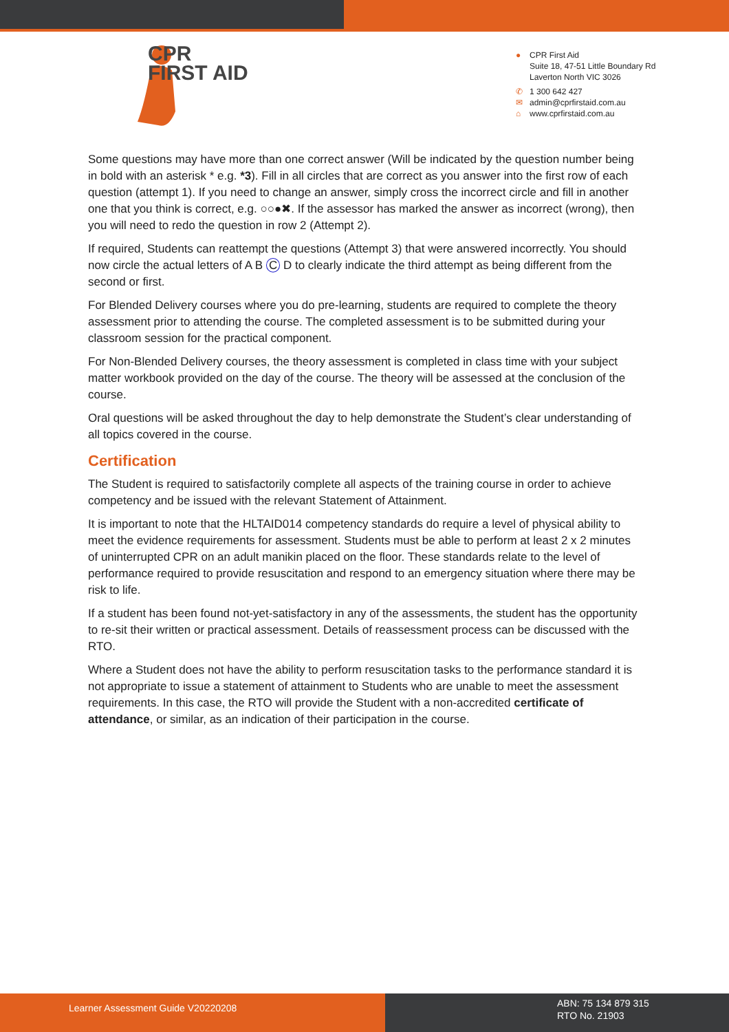CPR
FIRST AID
● CPR First Aid
Suite 18, 47-51 Little Boundary Rd
Laverton North VIC 3026
✆ 1 300 642 427
✉ admin@cprfirstaid.com.au
⌂ www.cprfirstaid.com.au
Some questions may have more than one correct answer (Will be indicated by the question number being in bold with an asterisk * e.g. *3). Fill in all circles that are correct as you answer into the first row of each question (attempt 1). If you need to change an answer, simply cross the incorrect circle and fill in another one that you think is correct, e.g. ○○●✖. If the assessor has marked the answer as incorrect (wrong), then you will need to redo the question in row 2 (Attempt 2).
If required, Students can reattempt the questions (Attempt 3) that were answered incorrectly. You should now circle the actual letters of A B C D to clearly indicate the third attempt as being different from the second or first.
For Blended Delivery courses where you do pre-learning, students are required to complete the theory assessment prior to attending the course. The completed assessment is to be submitted during your classroom session for the practical component.
For Non-Blended Delivery courses, the theory assessment is completed in class time with your subject matter workbook provided on the day of the course. The theory will be assessed at the conclusion of the course.
Oral questions will be asked throughout the day to help demonstrate the Student’s clear understanding of all topics covered in the course.
Certification
The Student is required to satisfactorily complete all aspects of the training course in order to achieve competency and be issued with the relevant Statement of Attainment.
It is important to note that the HLTAID014 competency standards do require a level of physical ability to meet the evidence requirements for assessment. Students must be able to perform at least 2 x 2 minutes of uninterrupted CPR on an adult manikin placed on the floor. These standards relate to the level of performance required to provide resuscitation and respond to an emergency situation where there may be risk to life.
If a student has been found not-yet-satisfactory in any of the assessments, the student has the opportunity to re-sit their written or practical assessment. Details of reassessment process can be discussed with the RTO.
Where a Student does not have the ability to perform resuscitation tasks to the performance standard it is not appropriate to issue a statement of attainment to Students who are unable to meet the assessment requirements. In this case, the RTO will provide the Student with a non-accredited certificate of attendance, or similar, as an indication of their participation in the course.
Learner Assessment Guide V20220208
ABN: 75 134 879 315
RTO No. 21903